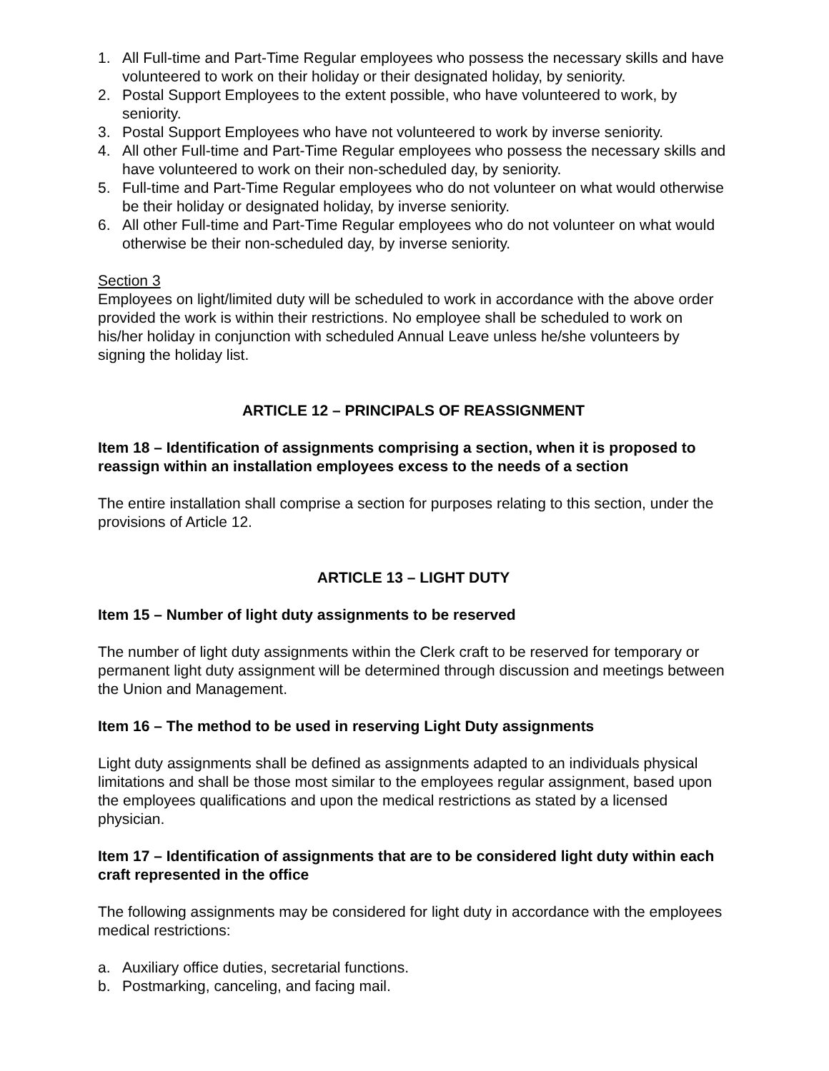1. All Full-time and Part-Time Regular employees who possess the necessary skills and have volunteered to work on their holiday or their designated holiday, by seniority.
2. Postal Support Employees to the extent possible, who have volunteered to work, by seniority.
3. Postal Support Employees who have not volunteered to work by inverse seniority.
4. All other Full-time and Part-Time Regular employees who possess the necessary skills and have volunteered to work on their non-scheduled day, by seniority.
5. Full-time and Part-Time Regular employees who do not volunteer on what would otherwise be their holiday or designated holiday, by inverse seniority.
6. All other Full-time and Part-Time Regular employees who do not volunteer on what would otherwise be their non-scheduled day, by inverse seniority.
Section 3
Employees on light/limited duty will be scheduled to work in accordance with the above order provided the work is within their restrictions. No employee shall be scheduled to work on his/her holiday in conjunction with scheduled Annual Leave unless he/she volunteers by signing the holiday list.
ARTICLE 12 – PRINCIPALS OF REASSIGNMENT
Item 18 – Identification of assignments comprising a section, when it is proposed to reassign within an installation employees excess to the needs of a section
The entire installation shall comprise a section for purposes relating to this section, under the provisions of Article 12.
ARTICLE 13 – LIGHT DUTY
Item 15 – Number of light duty assignments to be reserved
The number of light duty assignments within the Clerk craft to be reserved for temporary or permanent light duty assignment will be determined through discussion and meetings between the Union and Management.
Item 16 – The method to be used in reserving Light Duty assignments
Light duty assignments shall be defined as assignments adapted to an individuals physical limitations and shall be those most similar to the employees regular assignment, based upon the employees qualifications and upon the medical restrictions as stated by a licensed physician.
Item 17 – Identification of assignments that are to be considered light duty within each craft represented in the office
The following assignments may be considered for light duty in accordance with the employees medical restrictions:
a. Auxiliary office duties, secretarial functions.
b. Postmarking, canceling, and facing mail.